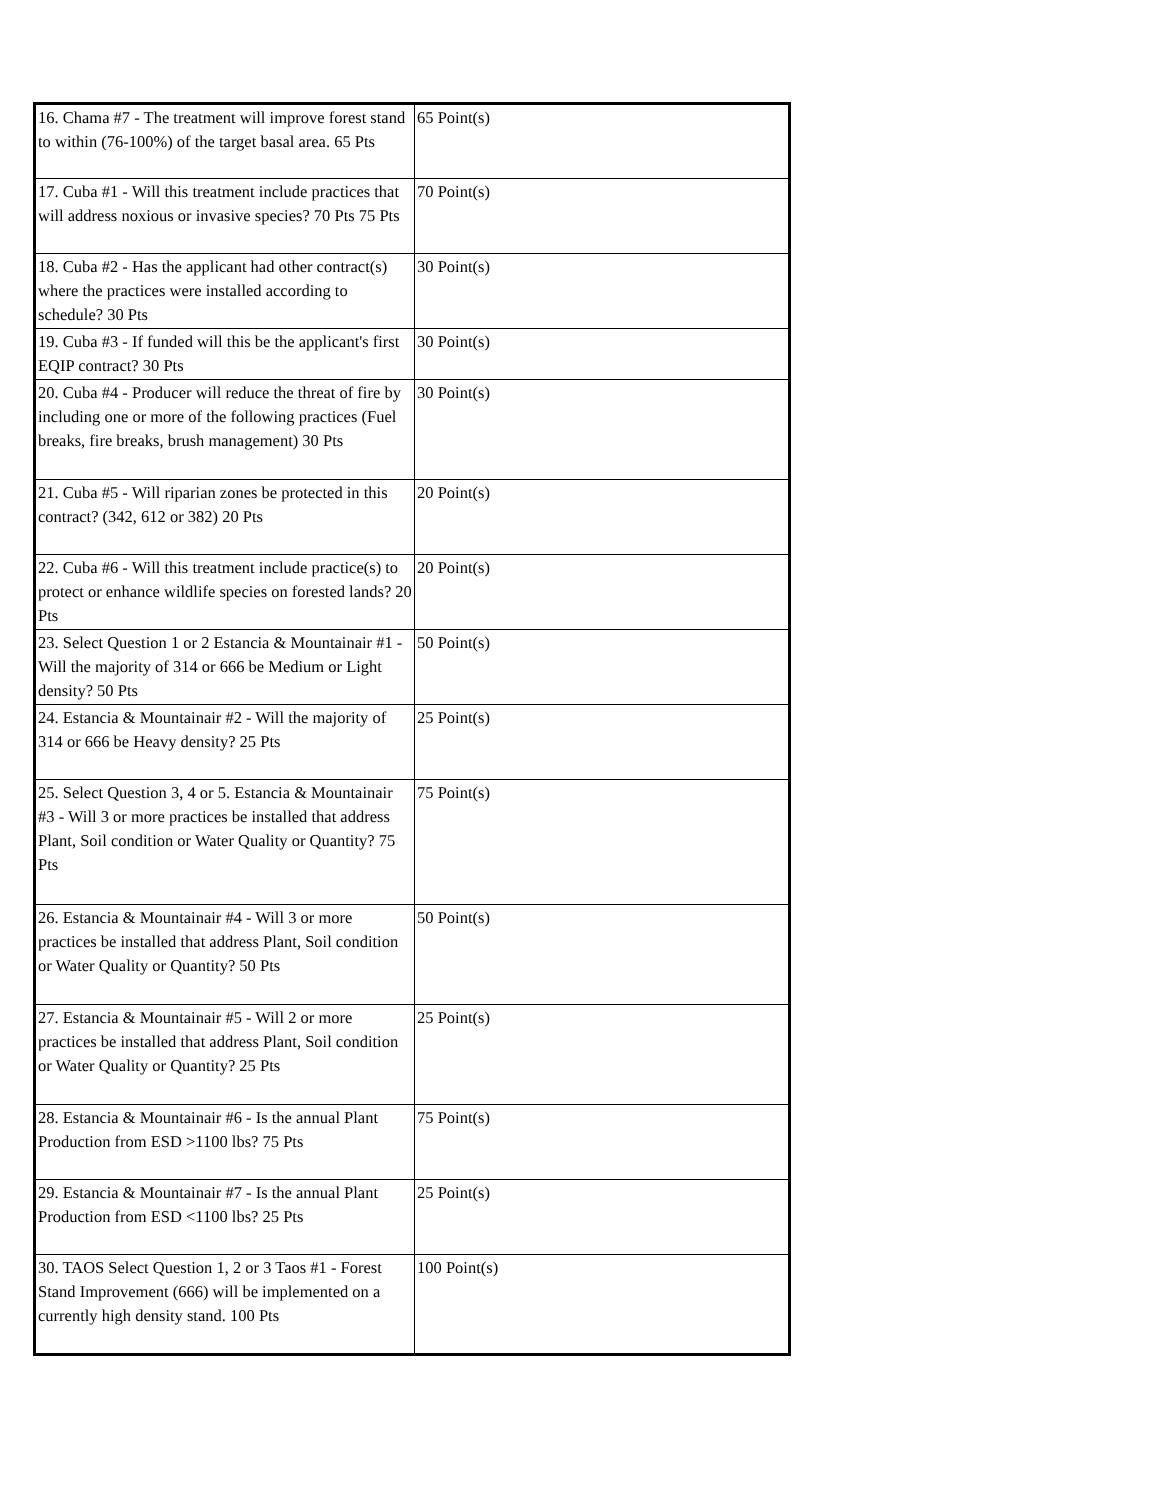| 16. Chama #7 - The treatment will improve forest stand to within (76-100%) of the target basal area. 65 Pts | 65 Point(s) |
| 17. Cuba #1 - Will this treatment include practices that will address noxious or invasive species? 70 Pts 75 Pts | 70 Point(s) |
| 18. Cuba #2 - Has the applicant had other contract(s) where the practices were installed according to schedule? 30 Pts | 30 Point(s) |
| 19. Cuba #3 - If funded will this be the applicant's first EQIP contract? 30 Pts | 30 Point(s) |
| 20. Cuba #4 - Producer will reduce the threat of fire by including one or more of the following practices (Fuel breaks, fire breaks, brush management) 30 Pts | 30 Point(s) |
| 21. Cuba #5 - Will riparian zones be protected in this contract? (342, 612 or 382) 20 Pts | 20 Point(s) |
| 22. Cuba #6 - Will this treatment include practice(s) to protect or enhance wildlife species on forested lands? 20 Pts | 20 Point(s) |
| 23. Select Question 1 or 2 Estancia & Mountainair #1 - Will the majority of 314 or 666 be Medium or Light density? 50 Pts | 50 Point(s) |
| 24. Estancia & Mountainair #2 - Will the majority of 314 or 666 be Heavy density? 25 Pts | 25 Point(s) |
| 25. Select Question 3, 4 or 5. Estancia & Mountainair #3 - Will 3 or more practices be installed that address Plant, Soil condition or Water Quality or Quantity? 75 Pts | 75 Point(s) |
| 26. Estancia & Mountainair #4 - Will 3 or more practices be installed that address Plant, Soil condition or Water Quality or Quantity? 50 Pts | 50 Point(s) |
| 27. Estancia & Mountainair #5 - Will 2 or more practices be installed that address Plant, Soil condition or Water Quality or Quantity? 25 Pts | 25 Point(s) |
| 28. Estancia & Mountainair #6 - Is the annual Plant Production from ESD >1100 lbs? 75 Pts | 75 Point(s) |
| 29. Estancia & Mountainair #7 - Is the annual Plant Production from ESD <1100 lbs? 25 Pts | 25 Point(s) |
| 30. TAOS Select Question 1, 2 or 3 Taos #1 - Forest Stand Improvement (666) will be implemented on a currently high density stand. 100 Pts | 100 Point(s) |